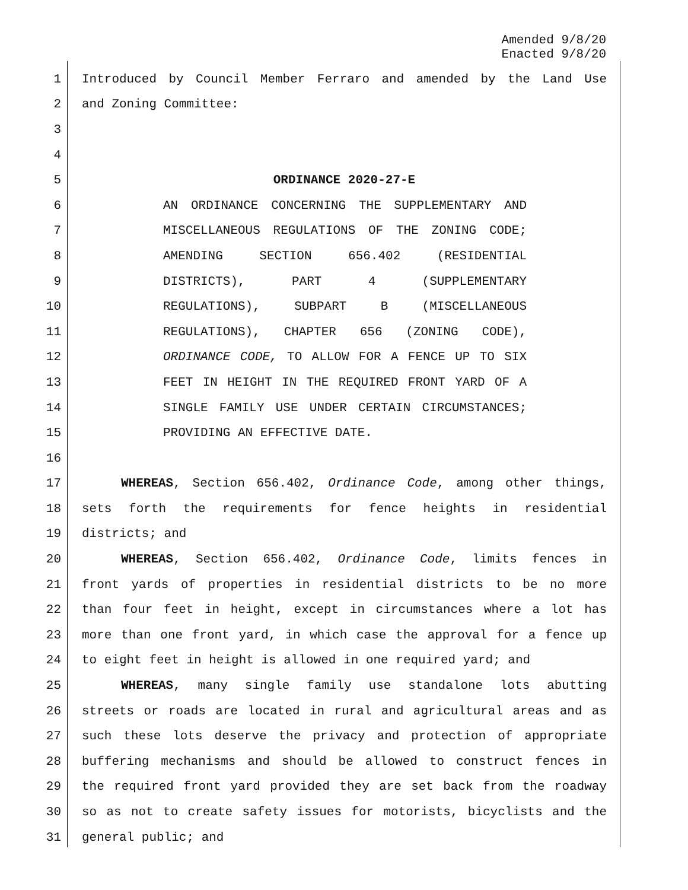Amended 9/8/20
Enacted 9/8/20
1 Introduced by Council Member Ferraro and amended by the Land Use
2 and Zoning Committee:
3
4
5 ORDINANCE 2020-27-E
6 AN ORDINANCE CONCERNING THE SUPPLEMENTARY AND
7 MISCELLANEOUS REGULATIONS OF THE ZONING CODE;
8 AMENDING SECTION 656.402 (RESIDENTIAL
9 DISTRICTS), PART 4 (SUPPLEMENTARY
10 REGULATIONS), SUBPART B (MISCELLANEOUS
11 REGULATIONS), CHAPTER 656 (ZONING CODE),
12 ORDINANCE CODE, TO ALLOW FOR A FENCE UP TO SIX
13 FEET IN HEIGHT IN THE REQUIRED FRONT YARD OF A
14 SINGLE FAMILY USE UNDER CERTAIN CIRCUMSTANCES;
15 PROVIDING AN EFFECTIVE DATE.
16
17 WHEREAS, Section 656.402, Ordinance Code, among other things,
18 sets forth the requirements for fence heights in residential
19 districts; and
20 WHEREAS, Section 656.402, Ordinance Code, limits fences in
21 front yards of properties in residential districts to be no more
22 than four feet in height, except in circumstances where a lot has
23 more than one front yard, in which case the approval for a fence up
24 to eight feet in height is allowed in one required yard; and
25 WHEREAS, many single family use standalone lots abutting
26 streets or roads are located in rural and agricultural areas and as
27 such these lots deserve the privacy and protection of appropriate
28 buffering mechanisms and should be allowed to construct fences in
29 the required front yard provided they are set back from the roadway
30 so as not to create safety issues for motorists, bicyclists and the
31 general public; and